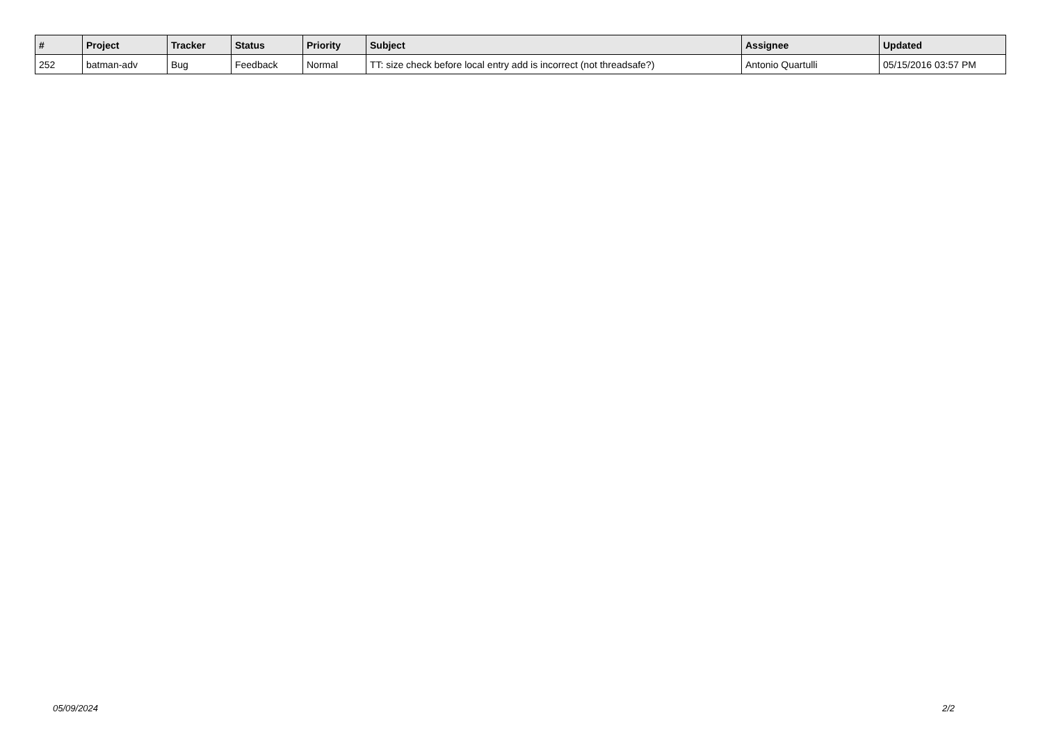| # | Project | Tracker | Status | Priority | Subject | Assignee | Updated |
| --- | --- | --- | --- | --- | --- | --- | --- |
| 252 | batman-adv | Bug | Feedback | Normal | TT: size check before local entry add is incorrect (not threadsafe?) | Antonio Quartulli | 05/15/2016 03:57 PM |
05/09/2024 2/2